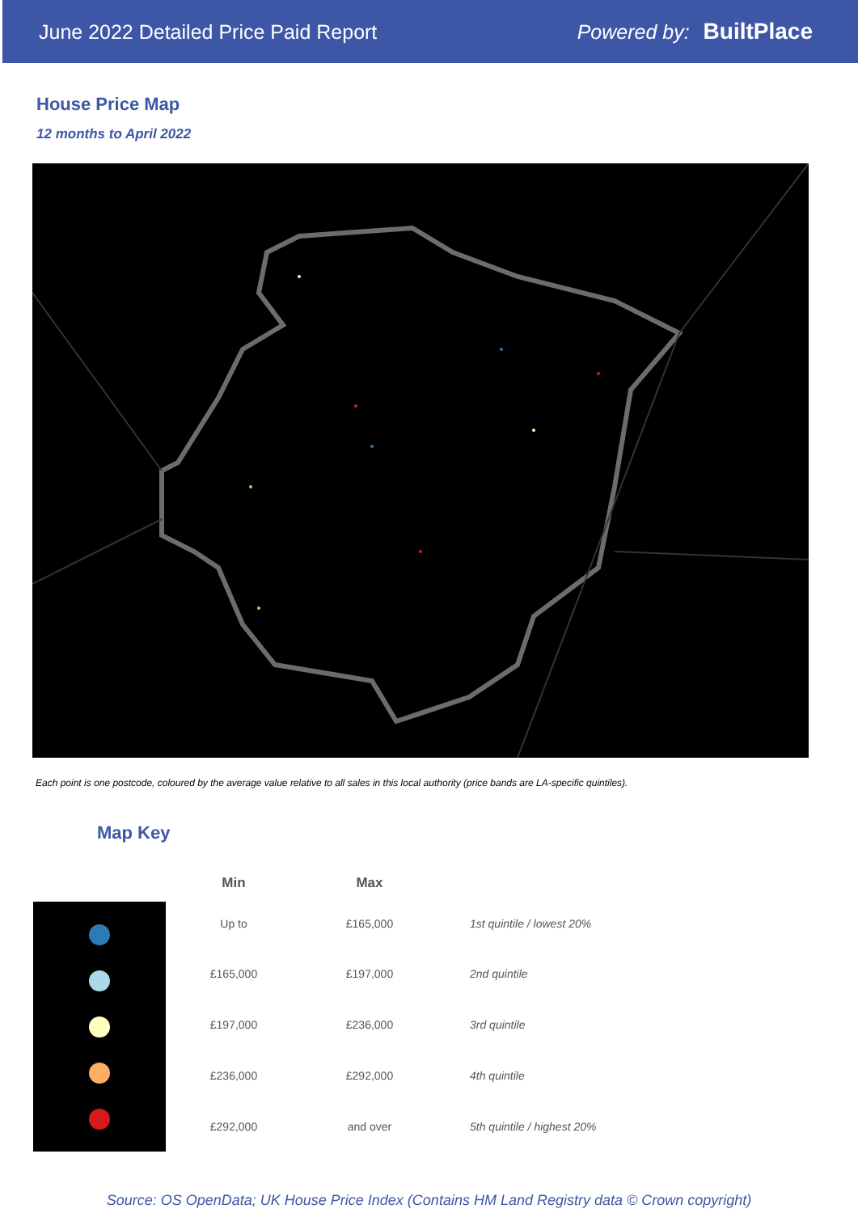June 2022 Detailed Price Paid Report Powered by: BuiltPlace
House Price Map
12 months to April 2022
Each point is one postcode, coloured by the average value relative to all sales in this local authority (price bands are LA-specific quintiles).
Map Key
| Min | Max | |
| --- | --- | --- |
| Up to | £165,000 | 1st quintile / lowest 20% |
| £165,000 | £197,000 | 2nd quintile |
| £197,000 | £236,000 | 3rd quintile |
| £236,000 | £292,000 | 4th quintile |
| £292,000 | and over | 5th quintile / highest 20% |
Source: OS OpenData; UK House Price Index (Contains HM Land Registry data © Crown copyright)